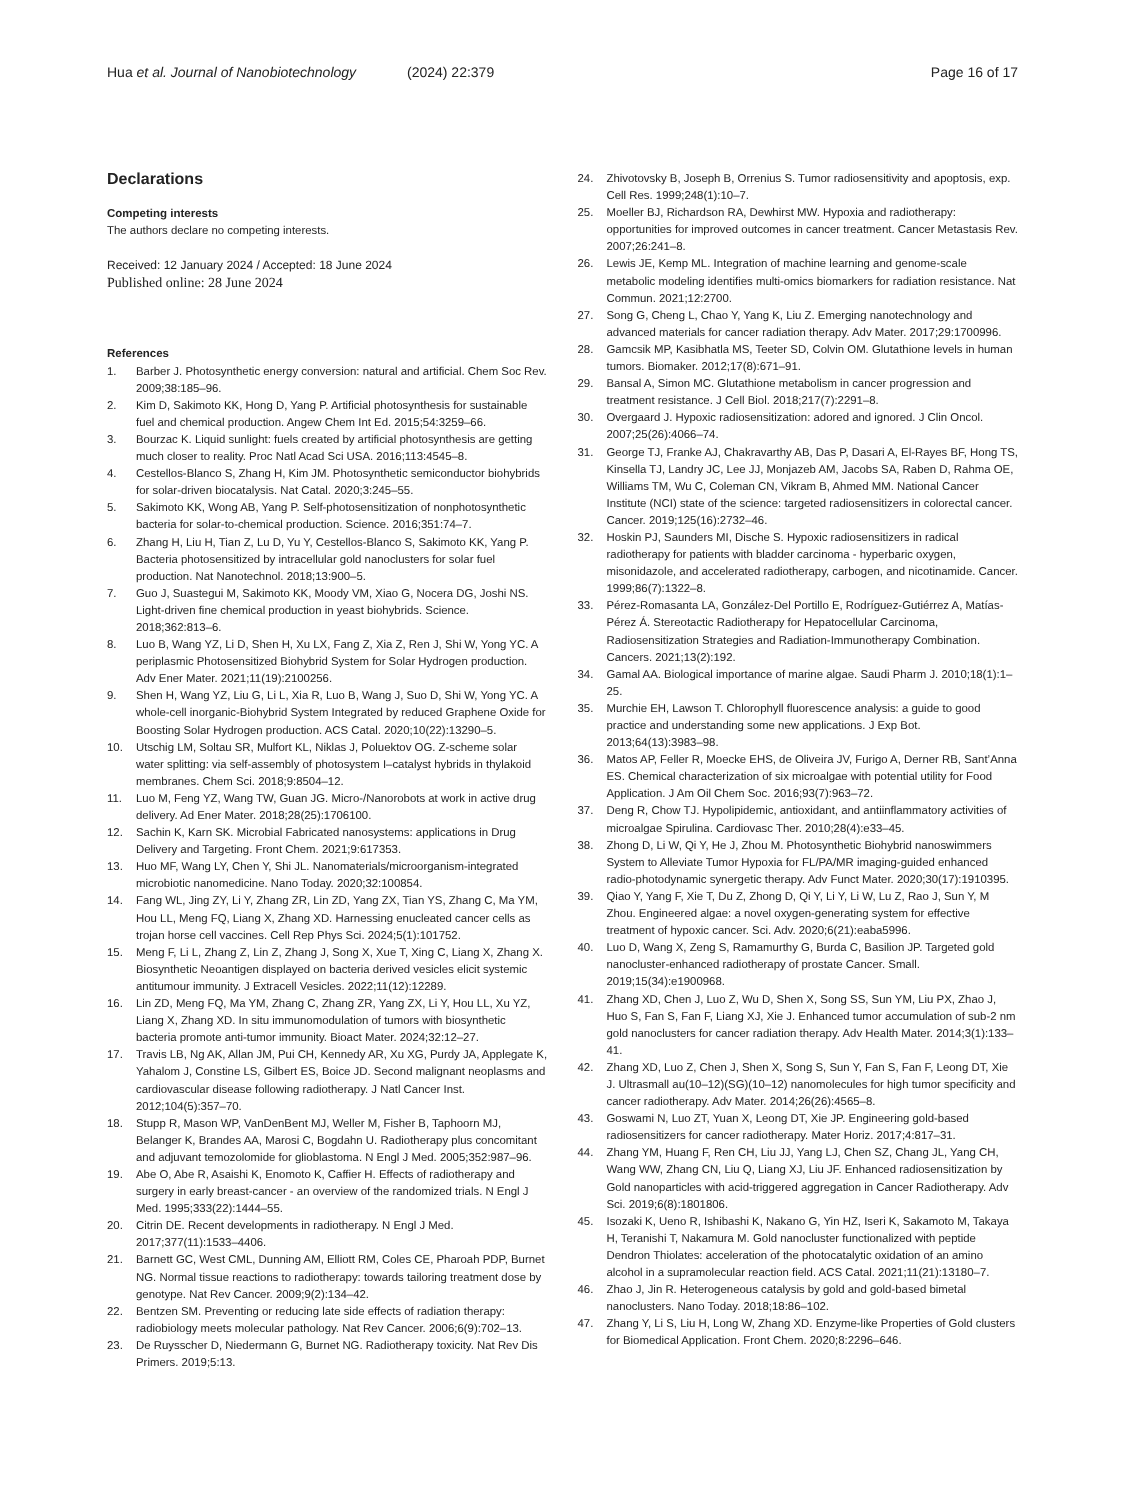Hua et al. Journal of Nanobiotechnology
(2024) 22:379 Page 16 of 17
Declarations
Competing interests
The authors declare no competing interests.
Received: 12 January 2024 / Accepted: 18 June 2024
Published online: 28 June 2024
References
1. Barber J. Photosynthetic energy conversion: natural and artificial. Chem Soc Rev. 2009;38:185–96.
2. Kim D, Sakimoto KK, Hong D, Yang P. Artificial photosynthesis for sustainable fuel and chemical production. Angew Chem Int Ed. 2015;54:3259–66.
3. Bourzac K. Liquid sunlight: fuels created by artificial photosynthesis are getting much closer to reality. Proc Natl Acad Sci USA. 2016;113:4545–8.
4. Cestellos-Blanco S, Zhang H, Kim JM. Photosynthetic semiconductor biohybrids for solar-driven biocatalysis. Nat Catal. 2020;3:245–55.
5. Sakimoto KK, Wong AB, Yang P. Self-photosensitization of nonphotosynthetic bacteria for solar-to-chemical production. Science. 2016;351:74–7.
6. Zhang H, Liu H, Tian Z, Lu D, Yu Y, Cestellos-Blanco S, Sakimoto KK, Yang P. Bacteria photosensitized by intracellular gold nanoclusters for solar fuel production. Nat Nanotechnol. 2018;13:900–5.
7. Guo J, Suastegui M, Sakimoto KK, Moody VM, Xiao G, Nocera DG, Joshi NS. Light-driven fine chemical production in yeast biohybrids. Science. 2018;362:813–6.
8. Luo B, Wang YZ, Li D, Shen H, Xu LX, Fang Z, Xia Z, Ren J, Shi W, Yong YC. A periplasmic Photosensitized Biohybrid System for Solar Hydrogen production. Adv Ener Mater. 2021;11(19):2100256.
9. Shen H, Wang YZ, Liu G, Li L, Xia R, Luo B, Wang J, Suo D, Shi W, Yong YC. A whole-cell inorganic-Biohybrid System Integrated by reduced Graphene Oxide for Boosting Solar Hydrogen production. ACS Catal. 2020;10(22):13290–5.
10. Utschig LM, Soltau SR, Mulfort KL, Niklas J, Poluektov OG. Z-scheme solar water splitting: via self-assembly of photosystem I–catalyst hybrids in thylakoid membranes. Chem Sci. 2018;9:8504–12.
11. Luo M, Feng YZ, Wang TW, Guan JG. Micro-/Nanorobots at work in active drug delivery. Ad Ener Mater. 2018;28(25):1706100.
12. Sachin K, Karn SK. Microbial Fabricated nanosystems: applications in Drug Delivery and Targeting. Front Chem. 2021;9:617353.
13. Huo MF, Wang LY, Chen Y, Shi JL. Nanomaterials/microorganism-integrated microbiotic nanomedicine. Nano Today. 2020;32:100854.
14. Fang WL, Jing ZY, Li Y, Zhang ZR, Lin ZD, Yang ZX, Tian YS, Zhang C, Ma YM, Hou LL, Meng FQ, Liang X, Zhang XD. Harnessing enucleated cancer cells as trojan horse cell vaccines. Cell Rep Phys Sci. 2024;5(1):101752.
15. Meng F, Li L, Zhang Z, Lin Z, Zhang J, Song X, Xue T, Xing C, Liang X, Zhang X. Biosynthetic Neoantigen displayed on bacteria derived vesicles elicit systemic antitumour immunity. J Extracell Vesicles. 2022;11(12):12289.
16. Lin ZD, Meng FQ, Ma YM, Zhang C, Zhang ZR, Yang ZX, Li Y, Hou LL, Xu YZ, Liang X, Zhang XD. In situ immunomodulation of tumors with biosynthetic bacteria promote anti-tumor immunity. Bioact Mater. 2024;32:12–27.
17. Travis LB, Ng AK, Allan JM, Pui CH, Kennedy AR, Xu XG, Purdy JA, Applegate K, Yahalom J, Constine LS, Gilbert ES, Boice JD. Second malignant neoplasms and cardiovascular disease following radiotherapy. J Natl Cancer Inst. 2012;104(5):357–70.
18. Stupp R, Mason WP, VanDenBent MJ, Weller M, Fisher B, Taphoorn MJ, Belanger K, Brandes AA, Marosi C, Bogdahn U. Radiotherapy plus concomitant and adjuvant temozolomide for glioblastoma. N Engl J Med. 2005;352:987–96.
19. Abe O, Abe R, Asaishi K, Enomoto K, Caffier H. Effects of radiotherapy and surgery in early breast-cancer - an overview of the randomized trials. N Engl J Med. 1995;333(22):1444–55.
20. Citrin DE. Recent developments in radiotherapy. N Engl J Med. 2017;377(11):1533–4406.
21. Barnett GC, West CML, Dunning AM, Elliott RM, Coles CE, Pharoah PDP, Burnet NG. Normal tissue reactions to radiotherapy: towards tailoring treatment dose by genotype. Nat Rev Cancer. 2009;9(2):134–42.
22. Bentzen SM. Preventing or reducing late side effects of radiation therapy: radiobiology meets molecular pathology. Nat Rev Cancer. 2006;6(9):702–13.
23. De Ruysscher D, Niedermann G, Burnet NG. Radiotherapy toxicity. Nat Rev Dis Primers. 2019;5:13.
24. Zhivotovsky B, Joseph B, Orrenius S. Tumor radiosensitivity and apoptosis, exp. Cell Res. 1999;248(1):10–7.
25. Moeller BJ, Richardson RA, Dewhirst MW. Hypoxia and radiotherapy: opportunities for improved outcomes in cancer treatment. Cancer Metastasis Rev. 2007;26:241–8.
26. Lewis JE, Kemp ML. Integration of machine learning and genome-scale metabolic modeling identifies multi-omics biomarkers for radiation resistance. Nat Commun. 2021;12:2700.
27. Song G, Cheng L, Chao Y, Yang K, Liu Z. Emerging nanotechnology and advanced materials for cancer radiation therapy. Adv Mater. 2017;29:1700996.
28. Gamcsik MP, Kasibhatla MS, Teeter SD, Colvin OM. Glutathione levels in human tumors. Biomaker. 2012;17(8):671–91.
29. Bansal A, Simon MC. Glutathione metabolism in cancer progression and treatment resistance. J Cell Biol. 2018;217(7):2291–8.
30. Overgaard J. Hypoxic radiosensitization: adored and ignored. J Clin Oncol. 2007;25(26):4066–74.
31. George TJ, Franke AJ, Chakravarthy AB, Das P, Dasari A, El-Rayes BF, Hong TS, Kinsella TJ, Landry JC, Lee JJ, Monjazeb AM, Jacobs SA, Raben D, Rahma OE, Williams TM, Wu C, Coleman CN, Vikram B, Ahmed MM. National Cancer Institute (NCI) state of the science: targeted radiosensitizers in colorectal cancer. Cancer. 2019;125(16):2732–46.
32. Hoskin PJ, Saunders MI, Dische S. Hypoxic radiosensitizers in radical radiotherapy for patients with bladder carcinoma - hyperbaric oxygen, misonidazole, and accelerated radiotherapy, carbogen, and nicotinamide. Cancer. 1999;86(7):1322–8.
33. Pérez-Romasanta LA, González-Del Portillo E, Rodríguez-Gutiérrez A, Matías-Pérez Á. Stereotactic Radiotherapy for Hepatocellular Carcinoma, Radiosensitization Strategies and Radiation-Immunotherapy Combination. Cancers. 2021;13(2):192.
34. Gamal AA. Biological importance of marine algae. Saudi Pharm J. 2010;18(1):1–25.
35. Murchie EH, Lawson T. Chlorophyll fluorescence analysis: a guide to good practice and understanding some new applications. J Exp Bot. 2013;64(13):3983–98.
36. Matos AP, Feller R, Moecke EHS, de Oliveira JV, Furigo A, Derner RB, Sant’Anna ES. Chemical characterization of six microalgae with potential utility for Food Application. J Am Oil Chem Soc. 2016;93(7):963–72.
37. Deng R, Chow TJ. Hypolipidemic, antioxidant, and antiinflammatory activities of microalgae Spirulina. Cardiovasc Ther. 2010;28(4):e33–45.
38. Zhong D, Li W, Qi Y, He J, Zhou M. Photosynthetic Biohybrid nanoswimmers System to Alleviate Tumor Hypoxia for FL/PA/MR imaging-guided enhanced radio-photodynamic synergetic therapy. Adv Funct Mater. 2020;30(17):1910395.
39. Qiao Y, Yang F, Xie T, Du Z, Zhong D, Qi Y, Li Y, Li W, Lu Z, Rao J, Sun Y, M Zhou. Engineered algae: a novel oxygen-generating system for effective treatment of hypoxic cancer. Sci. Adv. 2020;6(21):eaba5996.
40. Luo D, Wang X, Zeng S, Ramamurthy G, Burda C, Basilion JP. Targeted gold nanocluster-enhanced radiotherapy of prostate Cancer. Small. 2019;15(34):e1900968.
41. Zhang XD, Chen J, Luo Z, Wu D, Shen X, Song SS, Sun YM, Liu PX, Zhao J, Huo S, Fan S, Fan F, Liang XJ, Xie J. Enhanced tumor accumulation of sub-2 nm gold nanoclusters for cancer radiation therapy. Adv Health Mater. 2014;3(1):133–41.
42. Zhang XD, Luo Z, Chen J, Shen X, Song S, Sun Y, Fan S, Fan F, Leong DT, Xie J. Ultrasmall au(10–12)(SG)(10–12) nanomolecules for high tumor specificity and cancer radiotherapy. Adv Mater. 2014;26(26):4565–8.
43. Goswami N, Luo ZT, Yuan X, Leong DT, Xie JP. Engineering gold-based radiosensitizers for cancer radiotherapy. Mater Horiz. 2017;4:817–31.
44. Zhang YM, Huang F, Ren CH, Liu JJ, Yang LJ, Chen SZ, Chang JL, Yang CH, Wang WW, Zhang CN, Liu Q, Liang XJ, Liu JF. Enhanced radiosensitization by Gold nanoparticles with acid-triggered aggregation in Cancer Radiotherapy. Adv Sci. 2019;6(8):1801806.
45. Isozaki K, Ueno R, Ishibashi K, Nakano G, Yin HZ, Iseri K, Sakamoto M, Takaya H, Teranishi T, Nakamura M. Gold nanocluster functionalized with peptide Dendron Thiolates: acceleration of the photocatalytic oxidation of an amino alcohol in a supramolecular reaction field. ACS Catal. 2021;11(21):13180–7.
46. Zhao J, Jin R. Heterogeneous catalysis by gold and gold-based bimetal nanoclusters. Nano Today. 2018;18:86–102.
47. Zhang Y, Li S, Liu H, Long W, Zhang XD. Enzyme-like Properties of Gold clusters for Biomedical Application. Front Chem. 2020;8:2296–646.